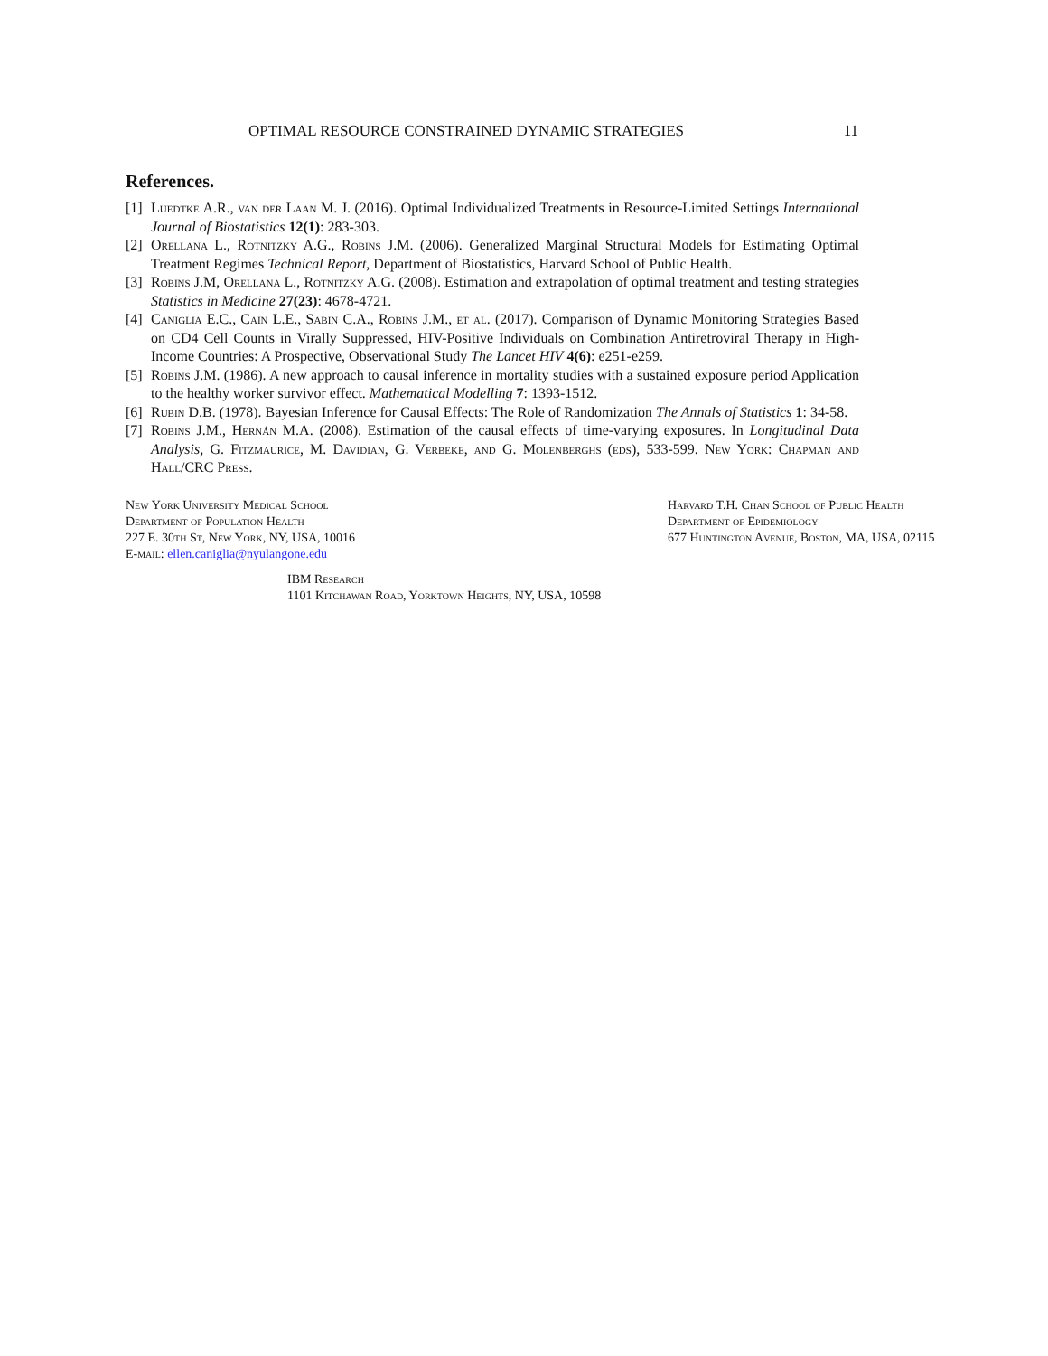OPTIMAL RESOURCE CONSTRAINED DYNAMIC STRATEGIES 11
References.
[1] Luedtke A.R., van der Laan M. J. (2016). Optimal Individualized Treatments in Resource-Limited Settings International Journal of Biostatistics 12(1): 283-303.
[2] Orellana L., Rotnitzky A.G., Robins J.M. (2006). Generalized Marginal Structural Models for Estimating Optimal Treatment Regimes Technical Report, Department of Biostatistics, Harvard School of Public Health.
[3] Robins J.M, Orellana L., Rotnitzky A.G. (2008). Estimation and extrapolation of optimal treatment and testing strategies Statistics in Medicine 27(23): 4678-4721.
[4] Caniglia E.C., Cain L.E., Sabin C.A., Robins J.M., et al. (2017). Comparison of Dynamic Monitoring Strategies Based on CD4 Cell Counts in Virally Suppressed, HIV-Positive Individuals on Combination Antiretroviral Therapy in High-Income Countries: A Prospective, Observational Study The Lancet HIV 4(6): e251-e259.
[5] Robins J.M. (1986). A new approach to causal inference in mortality studies with a sustained exposure period Application to the healthy worker survivor effect. Mathematical Modelling 7: 1393-1512.
[6] Rubin D.B. (1978). Bayesian Inference for Causal Effects: The Role of Randomization The Annals of Statistics 1: 34-58.
[7] Robins J.M., Hernán M.A. (2008). Estimation of the causal effects of time-varying exposures. In Longitudinal Data Analysis, G. Fitzmaurice, M. Davidian, G. Verbeke, and G. Molenberghs (eds), 533-599. New York: Chapman and Hall/CRC Press.
New York University Medical School
Department of Population Health
227 E. 30th St, New York, NY, USA, 10016
E-mail: ellen.caniglia@nyulangone.edu
Harvard T.H. Chan School of Public Health
Department of Epidemiology
677 Huntington Avenue, Boston, MA, USA, 02115
IBM Research
1101 Kitchawan Road, Yorktown Heights, NY, USA, 10598